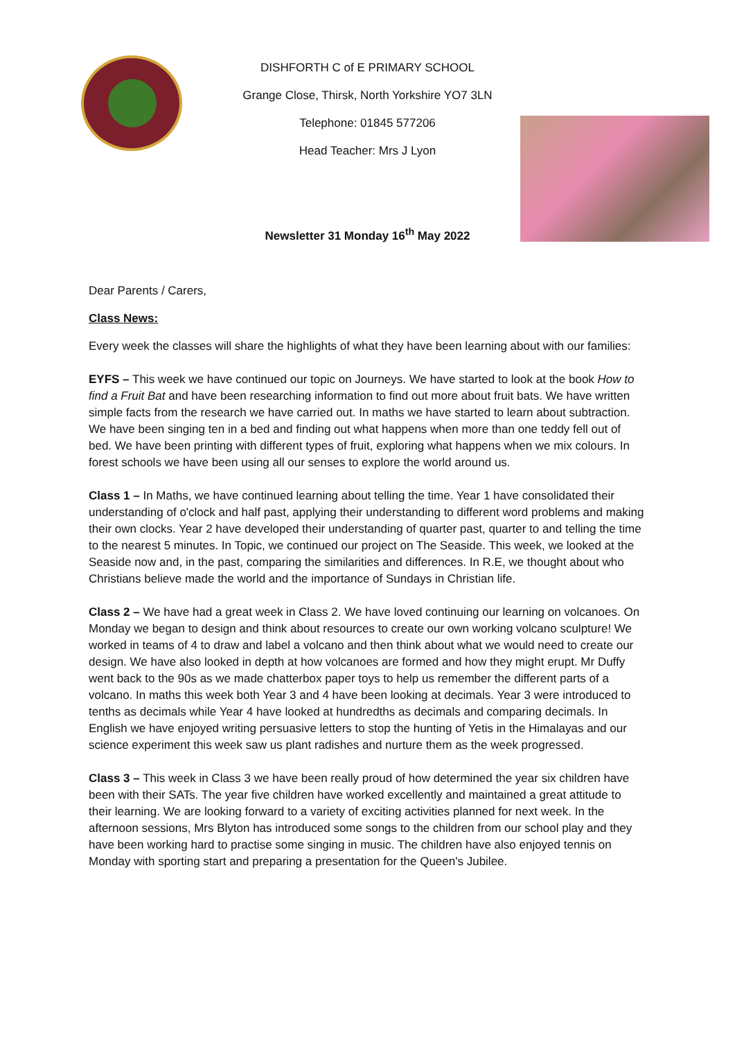DISHFORTH C of E PRIMARY SCHOOL
Grange Close, Thirsk, North Yorkshire YO7 3LN
Telephone: 01845 577206
Head Teacher: Mrs J Lyon
Newsletter 31 Monday 16<sup>th</sup> May 2022
Dear Parents / Carers,
Class News:
Every week the classes will share the highlights of what they have been learning about with our families:
EYFS – This week we have continued our topic on Journeys. We have started to look at the book How to find a Fruit Bat and have been researching information to find out more about fruit bats. We have written simple facts from the research we have carried out. In maths we have started to learn about subtraction. We have been singing ten in a bed and finding out what happens when more than one teddy fell out of bed. We have been printing with different types of fruit, exploring what happens when we mix colours. In forest schools we have been using all our senses to explore the world around us.
Class 1 – In Maths, we have continued learning about telling the time. Year 1 have consolidated their understanding of o'clock and half past, applying their understanding to different word problems and making their own clocks. Year 2 have developed their understanding of quarter past, quarter to and telling the time to the nearest 5 minutes. In Topic, we continued our project on The Seaside. This week, we looked at the Seaside now and, in the past, comparing the similarities and differences. In R.E, we thought about who Christians believe made the world and the importance of Sundays in Christian life.
Class 2 – We have had a great week in Class 2. We have loved continuing our learning on volcanoes. On Monday we began to design and think about resources to create our own working volcano sculpture! We worked in teams of 4 to draw and label a volcano and then think about what we would need to create our design. We have also looked in depth at how volcanoes are formed and how they might erupt. Mr Duffy went back to the 90s as we made chatterbox paper toys to help us remember the different parts of a volcano. In maths this week both Year 3 and 4 have been looking at decimals. Year 3 were introduced to tenths as decimals while Year 4 have looked at hundredths as decimals and comparing decimals. In English we have enjoyed writing persuasive letters to stop the hunting of Yetis in the Himalayas and our science experiment this week saw us plant radishes and nurture them as the week progressed.
Class 3 – This week in Class 3 we have been really proud of how determined the year six children have been with their SATs. The year five children have worked excellently and maintained a great attitude to their learning. We are looking forward to a variety of exciting activities planned for next week. In the afternoon sessions, Mrs Blyton has introduced some songs to the children from our school play and they have been working hard to practise some singing in music. The children have also enjoyed tennis on Monday with sporting start and preparing a presentation for the Queen's Jubilee.